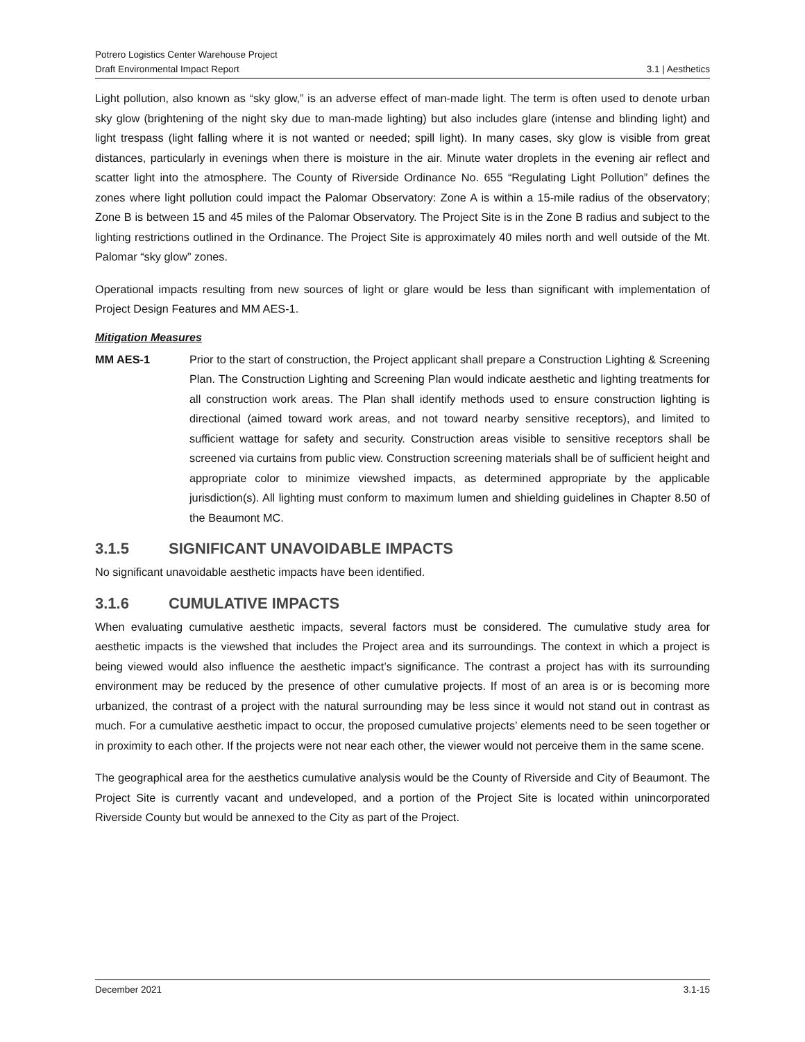Potrero Logistics Center Warehouse Project
Draft Environmental Impact Report 3.1 | Aesthetics
Light pollution, also known as “sky glow,” is an adverse effect of man-made light. The term is often used to denote urban sky glow (brightening of the night sky due to man-made lighting) but also includes glare (intense and blinding light) and light trespass (light falling where it is not wanted or needed; spill light). In many cases, sky glow is visible from great distances, particularly in evenings when there is moisture in the air. Minute water droplets in the evening air reflect and scatter light into the atmosphere. The County of Riverside Ordinance No. 655 “Regulating Light Pollution” defines the zones where light pollution could impact the Palomar Observatory: Zone A is within a 15-mile radius of the observatory; Zone B is between 15 and 45 miles of the Palomar Observatory. The Project Site is in the Zone B radius and subject to the lighting restrictions outlined in the Ordinance. The Project Site is approximately 40 miles north and well outside of the Mt. Palomar “sky glow” zones.
Operational impacts resulting from new sources of light or glare would be less than significant with implementation of Project Design Features and MM AES-1.
Mitigation Measures
MM AES-1 Prior to the start of construction, the Project applicant shall prepare a Construction Lighting & Screening Plan. The Construction Lighting and Screening Plan would indicate aesthetic and lighting treatments for all construction work areas. The Plan shall identify methods used to ensure construction lighting is directional (aimed toward work areas, and not toward nearby sensitive receptors), and limited to sufficient wattage for safety and security. Construction areas visible to sensitive receptors shall be screened via curtains from public view. Construction screening materials shall be of sufficient height and appropriate color to minimize viewshed impacts, as determined appropriate by the applicable jurisdiction(s). All lighting must conform to maximum lumen and shielding guidelines in Chapter 8.50 of the Beaumont MC.
3.1.5 SIGNIFICANT UNAVOIDABLE IMPACTS
No significant unavoidable aesthetic impacts have been identified.
3.1.6 CUMULATIVE IMPACTS
When evaluating cumulative aesthetic impacts, several factors must be considered. The cumulative study area for aesthetic impacts is the viewshed that includes the Project area and its surroundings. The context in which a project is being viewed would also influence the aesthetic impact’s significance. The contrast a project has with its surrounding environment may be reduced by the presence of other cumulative projects. If most of an area is or is becoming more urbanized, the contrast of a project with the natural surrounding may be less since it would not stand out in contrast as much. For a cumulative aesthetic impact to occur, the proposed cumulative projects’ elements need to be seen together or in proximity to each other. If the projects were not near each other, the viewer would not perceive them in the same scene.
The geographical area for the aesthetics cumulative analysis would be the County of Riverside and City of Beaumont. The Project Site is currently vacant and undeveloped, and a portion of the Project Site is located within unincorporated Riverside County but would be annexed to the City as part of the Project.
December 2021 3.1-15